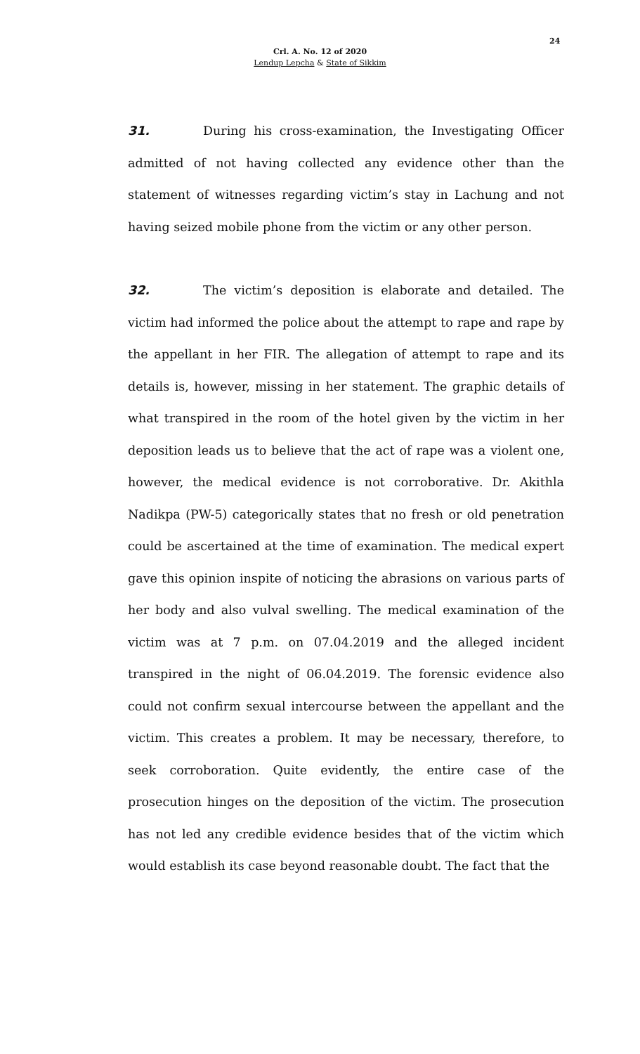24
Crl. A. No. 12 of 2020
Lendup Lepcha & State of Sikkim
31. During his cross-examination, the Investigating Officer admitted of not having collected any evidence other than the statement of witnesses regarding victim’s stay in Lachung and not having seized mobile phone from the victim or any other person.
32. The victim’s deposition is elaborate and detailed. The victim had informed the police about the attempt to rape and rape by the appellant in her FIR. The allegation of attempt to rape and its details is, however, missing in her statement. The graphic details of what transpired in the room of the hotel given by the victim in her deposition leads us to believe that the act of rape was a violent one, however, the medical evidence is not corroborative. Dr. Akithla Nadikpa (PW-5) categorically states that no fresh or old penetration could be ascertained at the time of examination. The medical expert gave this opinion inspite of noticing the abrasions on various parts of her body and also vulval swelling. The medical examination of the victim was at 7 p.m. on 07.04.2019 and the alleged incident transpired in the night of 06.04.2019. The forensic evidence also could not confirm sexual intercourse between the appellant and the victim. This creates a problem. It may be necessary, therefore, to seek corroboration. Quite evidently, the entire case of the prosecution hinges on the deposition of the victim. The prosecution has not led any credible evidence besides that of the victim which would establish its case beyond reasonable doubt. The fact that the